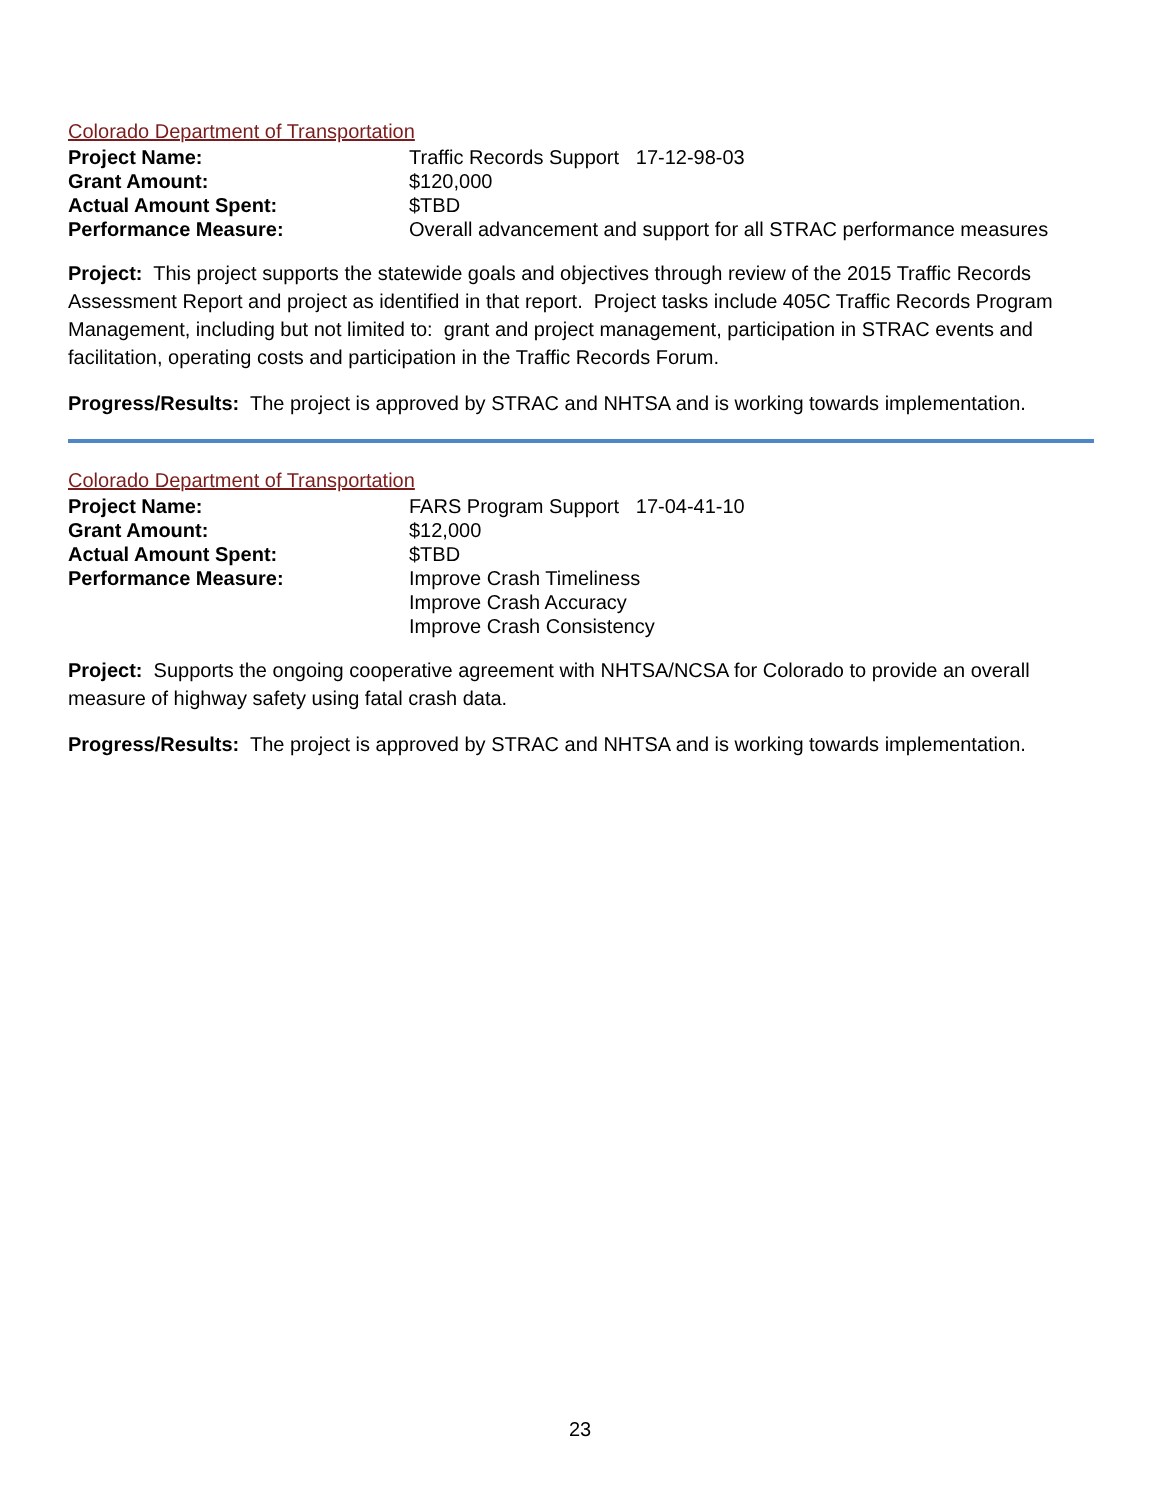Colorado Department of Transportation
| Project Name: | Traffic Records Support 17-12-98-03 |
| Grant Amount: | $120,000 |
| Actual Amount Spent: | $TBD |
| Performance Measure: | Overall advancement and support for all STRAC performance measures |
Project: This project supports the statewide goals and objectives through review of the 2015 Traffic Records Assessment Report and project as identified in that report. Project tasks include 405C Traffic Records Program Management, including but not limited to: grant and project management, participation in STRAC events and facilitation, operating costs and participation in the Traffic Records Forum.
Progress/Results: The project is approved by STRAC and NHTSA and is working towards implementation.
Colorado Department of Transportation
| Project Name: | FARS Program Support 17-04-41-10 |
| Grant Amount: | $12,000 |
| Actual Amount Spent: | $TBD |
| Performance Measure: | Improve Crash Timeliness Improve Crash Accuracy Improve Crash Consistency |
Project: Supports the ongoing cooperative agreement with NHTSA/NCSA for Colorado to provide an overall measure of highway safety using fatal crash data.
Progress/Results: The project is approved by STRAC and NHTSA and is working towards implementation.
23